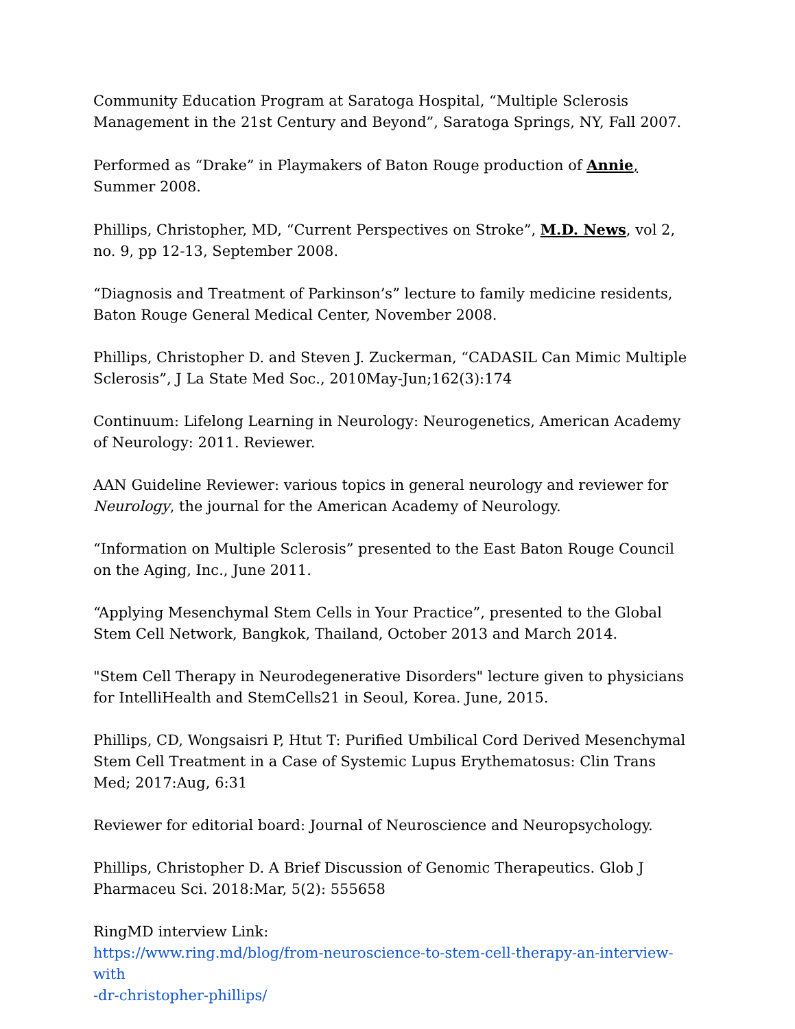Community Education Program at Saratoga Hospital, “Multiple Sclerosis Management in the 21st Century and Beyond”, Saratoga Springs, NY, Fall 2007.
Performed as “Drake” in Playmakers of Baton Rouge production of Annie, Summer 2008.
Phillips, Christopher, MD, “Current Perspectives on Stroke”, M.D. News, vol 2, no. 9, pp 12-13, September 2008.
“Diagnosis and Treatment of Parkinson’s” lecture to family medicine residents, Baton Rouge General Medical Center, November 2008.
Phillips, Christopher D. and Steven J. Zuckerman, “CADASIL Can Mimic Multiple Sclerosis”, J La State Med Soc., 2010May-Jun;162(3):174
Continuum: Lifelong Learning in Neurology: Neurogenetics, American Academy of Neurology: 2011. Reviewer.
AAN Guideline Reviewer: various topics in general neurology and reviewer for Neurology, the journal for the American Academy of Neurology.
“Information on Multiple Sclerosis” presented to the East Baton Rouge Council on the Aging, Inc., June 2011.
“Applying Mesenchymal Stem Cells in Your Practice”, presented to the Global Stem Cell Network, Bangkok, Thailand, October 2013 and March 2014.
"Stem Cell Therapy in Neurodegenerative Disorders" lecture given to physicians for IntelliHealth and StemCells21 in Seoul, Korea. June, 2015.
Phillips, CD, Wongsaisri P, Htut T: Purified Umbilical Cord Derived Mesenchymal Stem Cell Treatment in a Case of Systemic Lupus Erythematosus: Clin Trans Med; 2017:Aug, 6:31
Reviewer for editorial board: Journal of Neuroscience and Neuropsychology.
Phillips, Christopher D. A Brief Discussion of Genomic Therapeutics. Glob J Pharmaceu Sci. 2018:Mar, 5(2): 555658
RingMD interview Link:
https://www.ring.md/blog/from-neuroscience-to-stem-cell-therapy-an-interview-with
-dr-christopher-phillips/